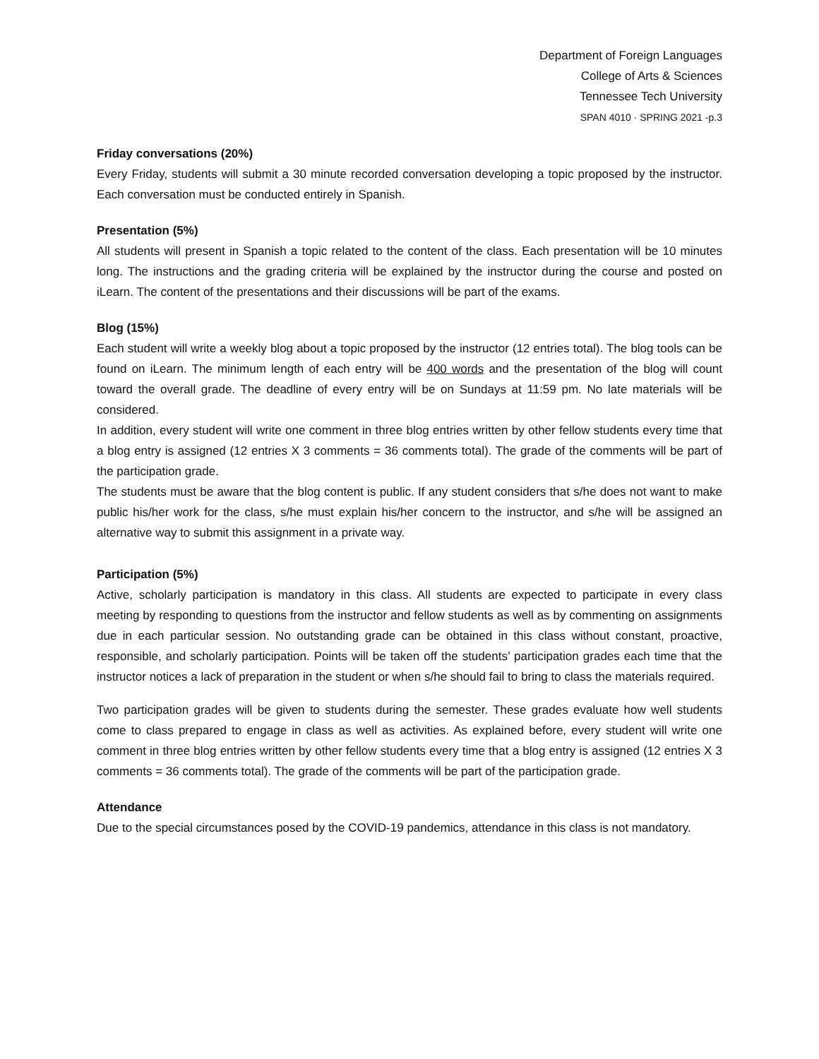Department of Foreign Languages
College of Arts & Sciences
Tennessee Tech University
SPAN 4010 · SPRING 2021 -p.3
Friday conversations (20%)
Every Friday, students will submit a 30 minute recorded conversation developing a topic proposed by the instructor. Each conversation must be conducted entirely in Spanish.
Presentation (5%)
All students will present in Spanish a topic related to the content of the class. Each presentation will be 10 minutes long. The instructions and the grading criteria will be explained by the instructor during the course and posted on iLearn. The content of the presentations and their discussions will be part of the exams.
Blog (15%)
Each student will write a weekly blog about a topic proposed by the instructor (12 entries total). The blog tools can be found on iLearn. The minimum length of each entry will be 400 words and the presentation of the blog will count toward the overall grade. The deadline of every entry will be on Sundays at 11:59 pm. No late materials will be considered.
In addition, every student will write one comment in three blog entries written by other fellow students every time that a blog entry is assigned (12 entries X 3 comments = 36 comments total). The grade of the comments will be part of the participation grade.
The students must be aware that the blog content is public. If any student considers that s/he does not want to make public his/her work for the class, s/he must explain his/her concern to the instructor, and s/he will be assigned an alternative way to submit this assignment in a private way.
Participation (5%)
Active, scholarly participation is mandatory in this class. All students are expected to participate in every class meeting by responding to questions from the instructor and fellow students as well as by commenting on assignments due in each particular session. No outstanding grade can be obtained in this class without constant, proactive, responsible, and scholarly participation. Points will be taken off the students’ participation grades each time that the instructor notices a lack of preparation in the student or when s/he should fail to bring to class the materials required.
Two participation grades will be given to students during the semester. These grades evaluate how well students come to class prepared to engage in class as well as activities. As explained before, every student will write one comment in three blog entries written by other fellow students every time that a blog entry is assigned (12 entries X 3 comments = 36 comments total). The grade of the comments will be part of the participation grade.
Attendance
Due to the special circumstances posed by the COVID-19 pandemics, attendance in this class is not mandatory.